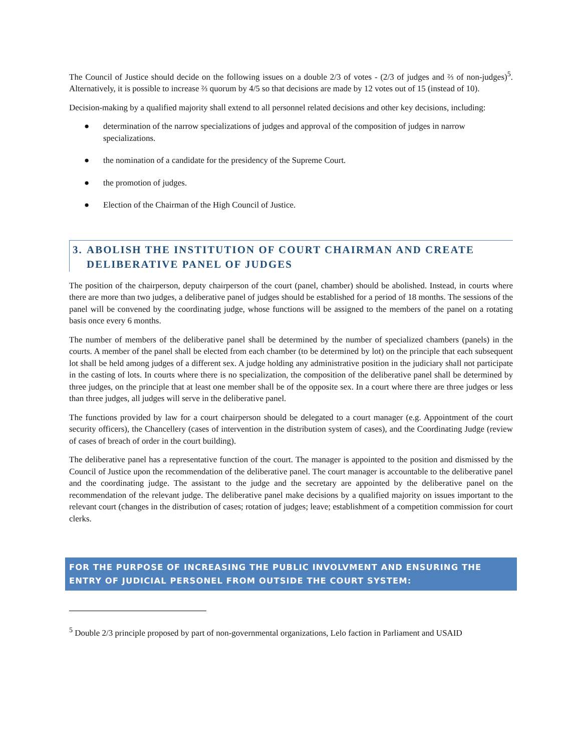The Council of Justice should decide on the following issues on a double 2/3 of votes - (2/3 of judges and ⅔ of non-judges)<sup>5</sup>. Alternatively, it is possible to increase ⅔ quorum by 4/5 so that decisions are made by 12 votes out of 15 (instead of 10).
Decision-making by a qualified majority shall extend to all personnel related decisions and other key decisions, including:
● determination of the narrow specializations of judges and approval of the composition of judges in narrow specializations.
● the nomination of a candidate for the presidency of the Supreme Court.
● the promotion of judges.
● Election of the Chairman of the High Council of Justice.
3. ABOLISH THE INSTITUTION OF COURT CHAIRMAN AND CREATE DELIBERATIVE PANEL OF JUDGES
The position of the chairperson, deputy chairperson of the court (panel, chamber) should be abolished. Instead, in courts where there are more than two judges, a deliberative panel of judges should be established for a period of 18 months. The sessions of the panel will be convened by the coordinating judge, whose functions will be assigned to the members of the panel on a rotating basis once every 6 months.
The number of members of the deliberative panel shall be determined by the number of specialized chambers (panels) in the courts. A member of the panel shall be elected from each chamber (to be determined by lot) on the principle that each subsequent lot shall be held among judges of a different sex. A judge holding any administrative position in the judiciary shall not participate in the casting of lots. In courts where there is no specialization, the composition of the deliberative panel shall be determined by three judges, on the principle that at least one member shall be of the opposite sex. In a court where there are three judges or less than three judges, all judges will serve in the deliberative panel.
The functions provided by law for a court chairperson should be delegated to a court manager (e.g. Appointment of the court security officers), the Chancellery (cases of intervention in the distribution system of cases), and the Coordinating Judge (review of cases of breach of order in the court building).
The deliberative panel has a representative function of the court. The manager is appointed to the position and dismissed by the Council of Justice upon the recommendation of the deliberative panel. The court manager is accountable to the deliberative panel and the coordinating judge. The assistant to the judge and the secretary are appointed by the deliberative panel on the recommendation of the relevant judge. The deliberative panel make decisions by a qualified majority on issues important to the relevant court (changes in the distribution of cases; rotation of judges; leave; establishment of a competition commission for court clerks.
FOR THE PURPOSE OF INCREASING THE PUBLIC INVOLVMENT AND ENSURING THE ENTRY OF JUDICIAL PERSONEL FROM OUTSIDE THE COURT SYSTEM:
<sup>5</sup> Double 2/3 principle proposed by part of non-governmental organizations, Lelo faction in Parliament and USAID